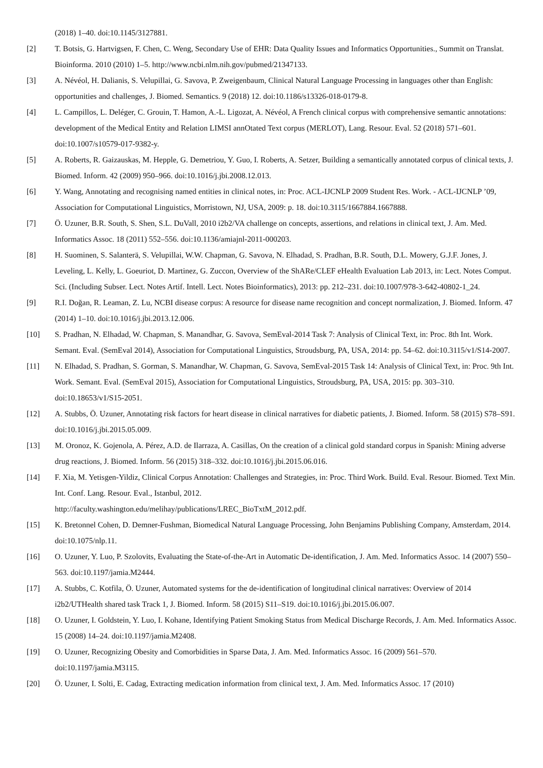(2018) 1–40. doi:10.1145/3127881.
[2] T. Botsis, G. Hartvigsen, F. Chen, C. Weng, Secondary Use of EHR: Data Quality Issues and Informatics Opportunities., Summit on Translat. Bioinforma. 2010 (2010) 1–5. http://www.ncbi.nlm.nih.gov/pubmed/21347133.
[3] A. Névéol, H. Dalianis, S. Velupillai, G. Savova, P. Zweigenbaum, Clinical Natural Language Processing in languages other than English: opportunities and challenges, J. Biomed. Semantics. 9 (2018) 12. doi:10.1186/s13326-018-0179-8.
[4] L. Campillos, L. Deléger, C. Grouin, T. Hamon, A.-L. Ligozat, A. Névéol, A French clinical corpus with comprehensive semantic annotations: development of the Medical Entity and Relation LIMSI annOtated Text corpus (MERLOT), Lang. Resour. Eval. 52 (2018) 571–601. doi:10.1007/s10579-017-9382-y.
[5] A. Roberts, R. Gaizauskas, M. Hepple, G. Demetriou, Y. Guo, I. Roberts, A. Setzer, Building a semantically annotated corpus of clinical texts, J. Biomed. Inform. 42 (2009) 950–966. doi:10.1016/j.jbi.2008.12.013.
[6] Y. Wang, Annotating and recognising named entities in clinical notes, in: Proc. ACL-IJCNLP 2009 Student Res. Work. - ACL-IJCNLP ’09, Association for Computational Linguistics, Morristown, NJ, USA, 2009: p. 18. doi:10.3115/1667884.1667888.
[7] Ö. Uzuner, B.R. South, S. Shen, S.L. DuVall, 2010 i2b2/VA challenge on concepts, assertions, and relations in clinical text, J. Am. Med. Informatics Assoc. 18 (2011) 552–556. doi:10.1136/amiajnl-2011-000203.
[8] H. Suominen, S. Salanterä, S. Velupillai, W.W. Chapman, G. Savova, N. Elhadad, S. Pradhan, B.R. South, D.L. Mowery, G.J.F. Jones, J. Leveling, L. Kelly, L. Goeuriot, D. Martinez, G. Zuccon, Overview of the ShARe/CLEF eHealth Evaluation Lab 2013, in: Lect. Notes Comput. Sci. (Including Subser. Lect. Notes Artif. Intell. Lect. Notes Bioinformatics), 2013: pp. 212–231. doi:10.1007/978-3-642-40802-1_24.
[9] R.I. Doğan, R. Leaman, Z. Lu, NCBI disease corpus: A resource for disease name recognition and concept normalization, J. Biomed. Inform. 47 (2014) 1–10. doi:10.1016/j.jbi.2013.12.006.
[10] S. Pradhan, N. Elhadad, W. Chapman, S. Manandhar, G. Savova, SemEval-2014 Task 7: Analysis of Clinical Text, in: Proc. 8th Int. Work. Semant. Eval. (SemEval 2014), Association for Computational Linguistics, Stroudsburg, PA, USA, 2014: pp. 54–62. doi:10.3115/v1/S14-2007.
[11] N. Elhadad, S. Pradhan, S. Gorman, S. Manandhar, W. Chapman, G. Savova, SemEval-2015 Task 14: Analysis of Clinical Text, in: Proc. 9th Int. Work. Semant. Eval. (SemEval 2015), Association for Computational Linguistics, Stroudsburg, PA, USA, 2015: pp. 303–310. doi:10.18653/v1/S15-2051.
[12] A. Stubbs, Ö. Uzuner, Annotating risk factors for heart disease in clinical narratives for diabetic patients, J. Biomed. Inform. 58 (2015) S78–S91. doi:10.1016/j.jbi.2015.05.009.
[13] M. Oronoz, K. Gojenola, A. Pérez, A.D. de Ilarraza, A. Casillas, On the creation of a clinical gold standard corpus in Spanish: Mining adverse drug reactions, J. Biomed. Inform. 56 (2015) 318–332. doi:10.1016/j.jbi.2015.06.016.
[14] F. Xia, M. Yetisgen-Yildiz, Clinical Corpus Annotation: Challenges and Strategies, in: Proc. Third Work. Build. Eval. Resour. Biomed. Text Min. Int. Conf. Lang. Resour. Eval., Istanbul, 2012.
http://faculty.washington.edu/melihay/publications/LREC_BioTxtM_2012.pdf.
[15] K. Bretonnel Cohen, D. Demner-Fushman, Biomedical Natural Language Processing, John Benjamins Publishing Company, Amsterdam, 2014. doi:10.1075/nlp.11.
[16] O. Uzuner, Y. Luo, P. Szolovits, Evaluating the State-of-the-Art in Automatic De-identification, J. Am. Med. Informatics Assoc. 14 (2007) 550–563. doi:10.1197/jamia.M2444.
[17] A. Stubbs, C. Kotfila, Ö. Uzuner, Automated systems for the de-identification of longitudinal clinical narratives: Overview of 2014 i2b2/UTHealth shared task Track 1, J. Biomed. Inform. 58 (2015) S11–S19. doi:10.1016/j.jbi.2015.06.007.
[18] O. Uzuner, I. Goldstein, Y. Luo, I. Kohane, Identifying Patient Smoking Status from Medical Discharge Records, J. Am. Med. Informatics Assoc. 15 (2008) 14–24. doi:10.1197/jamia.M2408.
[19] O. Uzuner, Recognizing Obesity and Comorbidities in Sparse Data, J. Am. Med. Informatics Assoc. 16 (2009) 561–570. doi:10.1197/jamia.M3115.
[20] Ö. Uzuner, I. Solti, E. Cadag, Extracting medication information from clinical text, J. Am. Med. Informatics Assoc. 17 (2010)